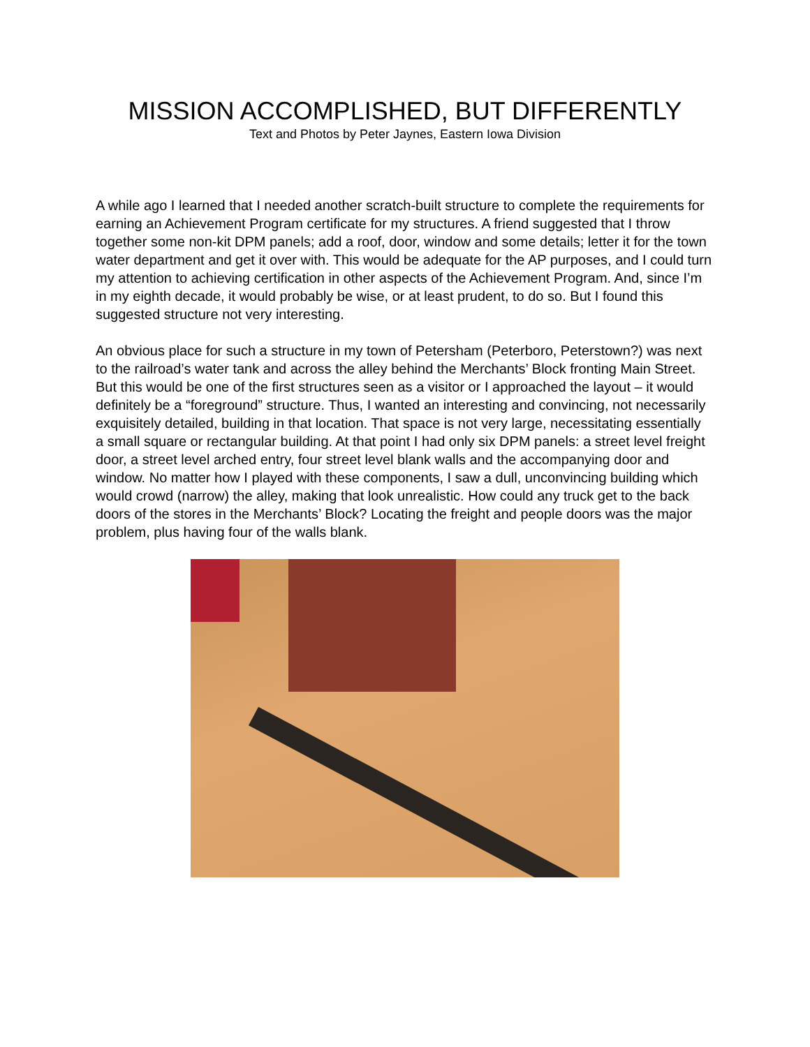MISSION ACCOMPLISHED, BUT DIFFERENTLY
Text and Photos by Peter Jaynes, Eastern Iowa Division
A while ago I learned that I needed another scratch-built structure to complete the requirements for earning an Achievement Program certificate for my structures. A friend suggested that I throw together some non-kit DPM panels; add a roof, door, window and some details; letter it for the town water department and get it over with. This would be adequate for the AP purposes, and I could turn my attention to achieving certification in other aspects of the Achievement Program. And, since I’m in my eighth decade, it would probably be wise, or at least prudent, to do so. But I found this suggested structure not very interesting.
An obvious place for such a structure in my town of Petersham (Peterboro, Peterstown?) was next to the railroad’s water tank and across the alley behind the Merchants’ Block fronting Main Street. But this would be one of the first structures seen as a visitor or I approached the layout – it would definitely be a “foreground” structure. Thus, I wanted an interesting and convincing, not necessarily exquisitely detailed, building in that location. That space is not very large, necessitating essentially a small square or rectangular building. At that point I had only six DPM panels: a street level freight door, a street level arched entry, four street level blank walls and the accompanying door and window. No matter how I played with these components, I saw a dull, unconvincing building which would crowd (narrow) the alley, making that look unrealistic. How could any truck get to the back doors of the stores in the Merchants’ Block? Locating the freight and people doors was the major problem, plus having four of the walls blank.